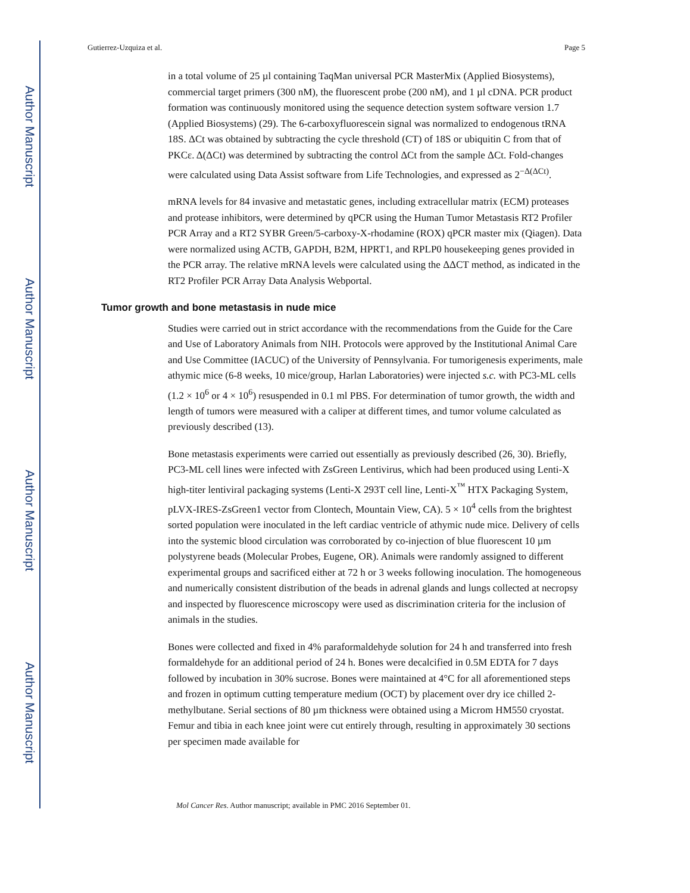Author Manuscript
Author Manuscript
Author Manuscript
Author Manuscript
Gutierrez-Uzquiza et al. Page 5
in a total volume of 25 µl containing TaqMan universal PCR MasterMix (Applied Biosystems), commercial target primers (300 nM), the fluorescent probe (200 nM), and 1 µl cDNA. PCR product formation was continuously monitored using the sequence detection system software version 1.7 (Applied Biosystems) (29). The 6-carboxyfluorescein signal was normalized to endogenous tRNA 18S. ΔCt was obtained by subtracting the cycle threshold (CT) of 18S or ubiquitin C from that of PKCε. Δ(ΔCt) was determined by subtracting the control ΔCt from the sample ΔCt. Fold-changes were calculated using Data Assist software from Life Technologies, and expressed as 2<sup>−Δ(ΔCt)</sup>.
mRNA levels for 84 invasive and metastatic genes, including extracellular matrix (ECM) proteases and protease inhibitors, were determined by qPCR using the Human Tumor Metastasis RT2 Profiler PCR Array and a RT2 SYBR Green/5-carboxy-X-rhodamine (ROX) qPCR master mix (Qiagen). Data were normalized using ACTB, GAPDH, B2M, HPRT1, and RPLP0 housekeeping genes provided in the PCR array. The relative mRNA levels were calculated using the ΔΔCT method, as indicated in the RT2 Profiler PCR Array Data Analysis Webportal.
Tumor growth and bone metastasis in nude mice
Studies were carried out in strict accordance with the recommendations from the Guide for the Care and Use of Laboratory Animals from NIH. Protocols were approved by the Institutional Animal Care and Use Committee (IACUC) of the University of Pennsylvania. For tumorigenesis experiments, male athymic mice (6-8 weeks, 10 mice/group, Harlan Laboratories) were injected s.c. with PC3-ML cells (1.2 × 10<sup>6</sup> or 4 × 10<sup>6</sup>) resuspended in 0.1 ml PBS. For determination of tumor growth, the width and length of tumors were measured with a caliper at different times, and tumor volume calculated as previously described (13).
Bone metastasis experiments were carried out essentially as previously described (26, 30). Briefly, PC3-ML cell lines were infected with ZsGreen Lentivirus, which had been produced using Lenti-X high-titer lentiviral packaging systems (Lenti-X 293T cell line, Lenti-X<sup>™</sup> HTX Packaging System, pLVX-IRES-ZsGreen1 vector from Clontech, Mountain View, CA). 5 × 10<sup>4</sup> cells from the brightest sorted population were inoculated in the left cardiac ventricle of athymic nude mice. Delivery of cells into the systemic blood circulation was corroborated by co-injection of blue fluorescent 10 µm polystyrene beads (Molecular Probes, Eugene, OR). Animals were randomly assigned to different experimental groups and sacrificed either at 72 h or 3 weeks following inoculation. The homogeneous and numerically consistent distribution of the beads in adrenal glands and lungs collected at necropsy and inspected by fluorescence microscopy were used as discrimination criteria for the inclusion of animals in the studies.
Bones were collected and fixed in 4% paraformaldehyde solution for 24 h and transferred into fresh formaldehyde for an additional period of 24 h. Bones were decalcified in 0.5M EDTA for 7 days followed by incubation in 30% sucrose. Bones were maintained at 4°C for all aforementioned steps and frozen in optimum cutting temperature medium (OCT) by placement over dry ice chilled 2-methylbutane. Serial sections of 80 µm thickness were obtained using a Microm HM550 cryostat. Femur and tibia in each knee joint were cut entirely through, resulting in approximately 30 sections per specimen made available for
Mol Cancer Res. Author manuscript; available in PMC 2016 September 01.